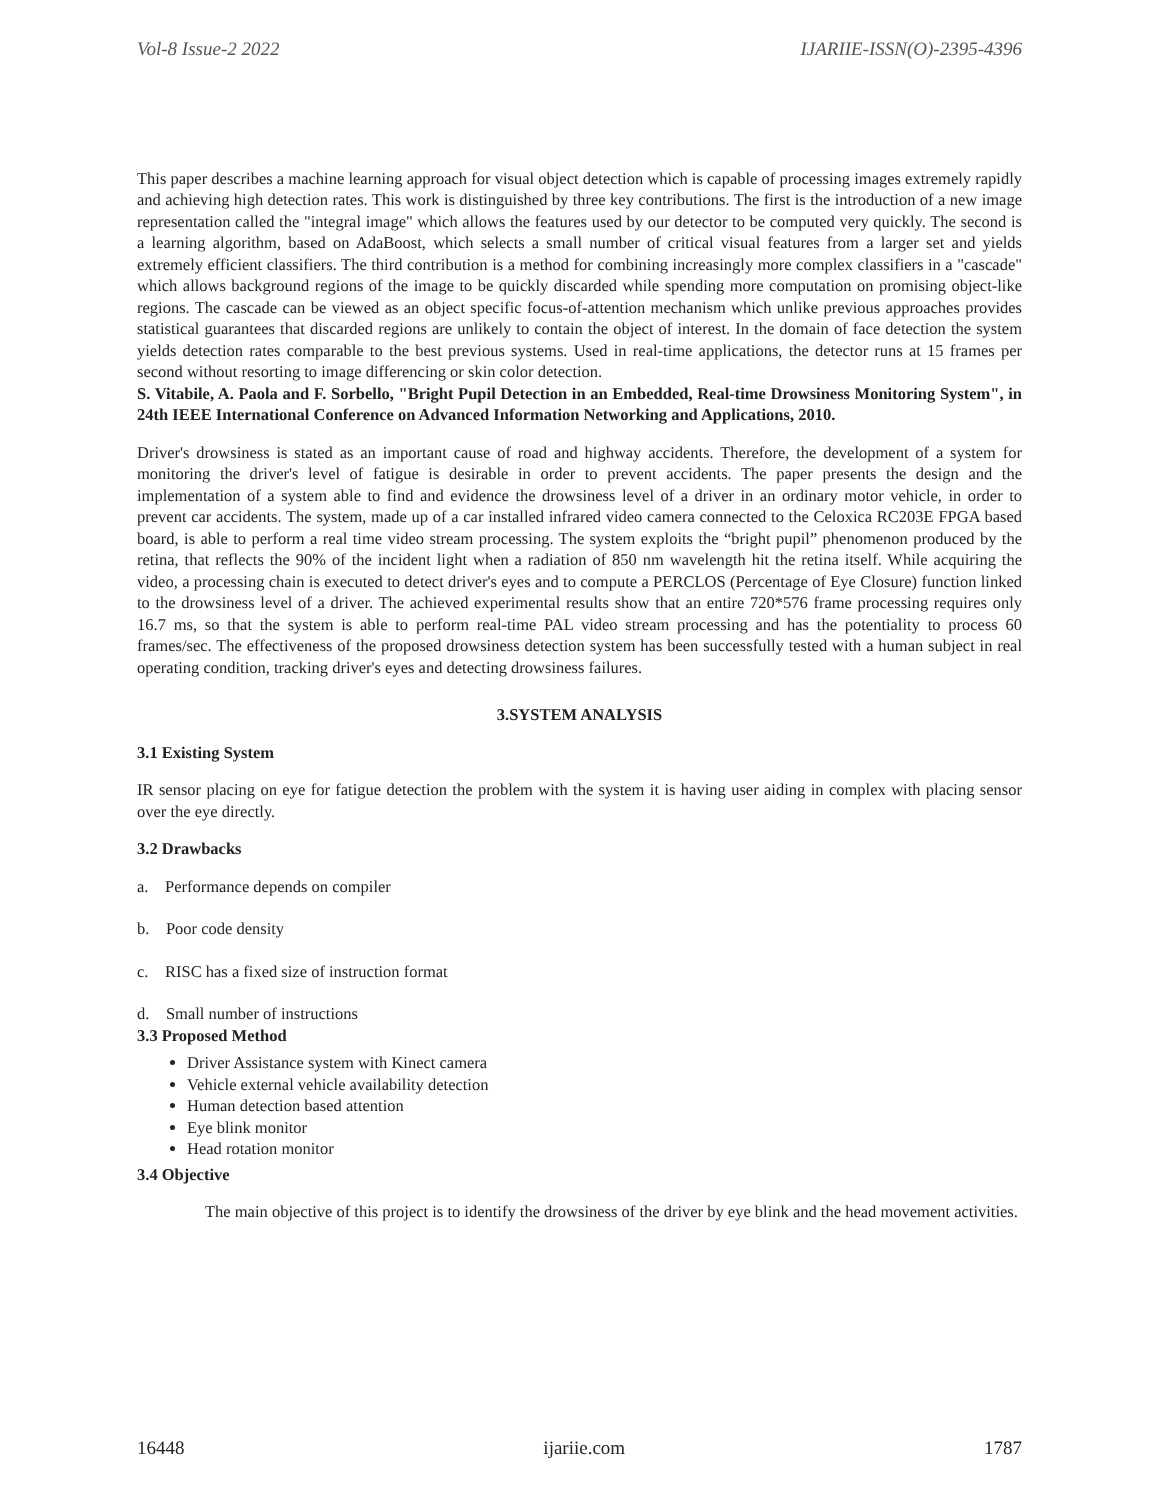Vol-8 Issue-2 2022 IJARIIE-ISSN(O)-2395-4396
This paper describes a machine learning approach for visual object detection which is capable of processing images extremely rapidly and achieving high detection rates. This work is distinguished by three key contributions. The first is the introduction of a new image representation called the "integral image" which allows the features used by our detector to be computed very quickly. The second is a learning algorithm, based on AdaBoost, which selects a small number of critical visual features from a larger set and yields extremely efficient classifiers. The third contribution is a method for combining increasingly more complex classifiers in a "cascade" which allows background regions of the image to be quickly discarded while spending more computation on promising object-like regions. The cascade can be viewed as an object specific focus-of-attention mechanism which unlike previous approaches provides statistical guarantees that discarded regions are unlikely to contain the object of interest. In the domain of face detection the system yields detection rates comparable to the best previous systems. Used in real-time applications, the detector runs at 15 frames per second without resorting to image differencing or skin color detection.
S. Vitabile, A. Paola and F. Sorbello, "Bright Pupil Detection in an Embedded, Real-time Drowsiness Monitoring System", in 24th IEEE International Conference on Advanced Information Networking and Applications, 2010.
Driver's drowsiness is stated as an important cause of road and highway accidents. Therefore, the development of a system for monitoring the driver's level of fatigue is desirable in order to prevent accidents. The paper presents the design and the implementation of a system able to find and evidence the drowsiness level of a driver in an ordinary motor vehicle, in order to prevent car accidents. The system, made up of a car installed infrared video camera connected to the Celoxica RC203E FPGA based board, is able to perform a real time video stream processing. The system exploits the “bright pupil” phenomenon produced by the retina, that reflects the 90% of the incident light when a radiation of 850 nm wavelength hit the retina itself. While acquiring the video, a processing chain is executed to detect driver's eyes and to compute a PERCLOS (Percentage of Eye Closure) function linked to the drowsiness level of a driver. The achieved experimental results show that an entire 720*576 frame processing requires only 16.7 ms, so that the system is able to perform real-time PAL video stream processing and has the potentiality to process 60 frames/sec. The effectiveness of the proposed drowsiness detection system has been successfully tested with a human subject in real operating condition, tracking driver's eyes and detecting drowsiness failures.
3.SYSTEM ANALYSIS
3.1 Existing System
IR sensor placing on eye for fatigue detection the problem with the system it is having user aiding in complex with placing sensor over the eye directly.
3.2 Drawbacks
a. Performance depends on compiler
b. Poor code density
c. RISC has a fixed size of instruction format
d. Small number of instructions
3.3 Proposed Method
Driver Assistance system with Kinect camera
Vehicle external vehicle availability detection
Human detection based attention
Eye blink monitor
Head rotation monitor
3.4 Objective
The main objective of this project is to identify the drowsiness of the driver by eye blink and the head movement activities.
16448 ijariie.com 1787